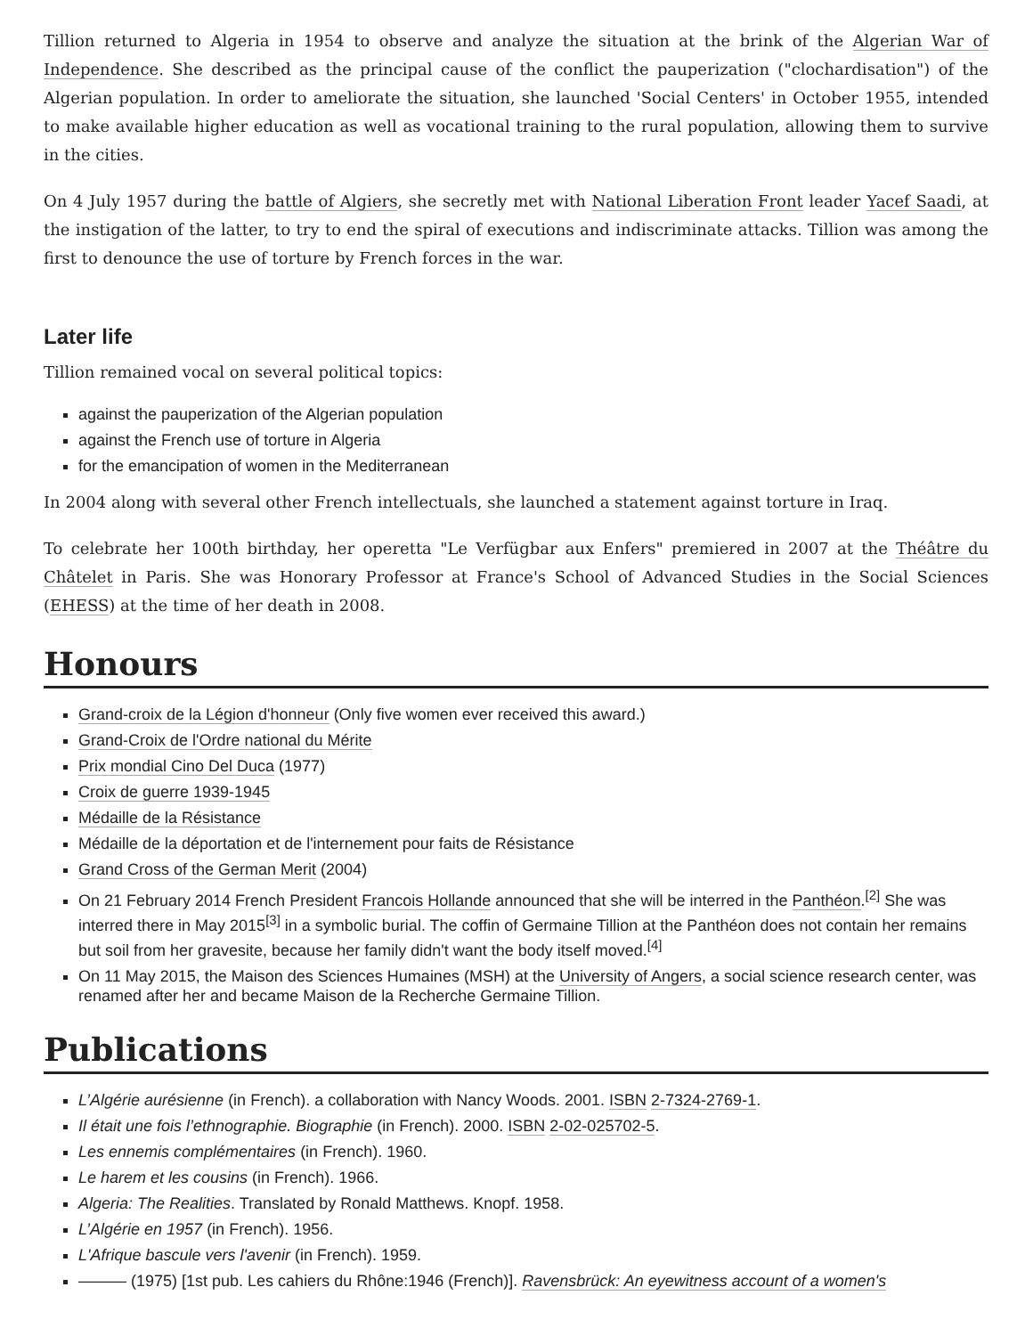Tillion returned to Algeria in 1954 to observe and analyze the situation at the brink of the Algerian War of Independence. She described as the principal cause of the conflict the pauperization ("clochardisation") of the Algerian population. In order to ameliorate the situation, she launched 'Social Centers' in October 1955, intended to make available higher education as well as vocational training to the rural population, allowing them to survive in the cities.
On 4 July 1957 during the battle of Algiers, she secretly met with National Liberation Front leader Yacef Saadi, at the instigation of the latter, to try to end the spiral of executions and indiscriminate attacks. Tillion was among the first to denounce the use of torture by French forces in the war.
Later life
Tillion remained vocal on several political topics:
against the pauperization of the Algerian population
against the French use of torture in Algeria
for the emancipation of women in the Mediterranean
In 2004 along with several other French intellectuals, she launched a statement against torture in Iraq.
To celebrate her 100th birthday, her operetta "Le Verfügbar aux Enfers" premiered in 2007 at the Théâtre du Châtelet in Paris. She was Honorary Professor at France's School of Advanced Studies in the Social Sciences (EHESS) at the time of her death in 2008.
Honours
Grand-croix de la Légion d'honneur (Only five women ever received this award.)
Grand-Croix de l'Ordre national du Mérite
Prix mondial Cino Del Duca (1977)
Croix de guerre 1939-1945
Médaille de la Résistance
Médaille de la déportation et de l'internement pour faits de Résistance
Grand Cross of the German Merit (2004)
On 21 February 2014 French President Francois Hollande announced that she will be interred in the Panthéon.<sup>[2]</sup> She was interred there in May 2015<sup>[3]</sup> in a symbolic burial. The coffin of Germaine Tillion at the Panthéon does not contain her remains but soil from her gravesite, because her family didn't want the body itself moved.<sup>[4]</sup>
On 11 May 2015, the Maison des Sciences Humaines (MSH) at the University of Angers, a social science research center, was renamed after her and became Maison de la Recherche Germaine Tillion.
Publications
L’Algérie aurésienne (in French). a collaboration with Nancy Woods. 2001. ISBN 2-7324-2769-1.
Il était une fois l’ethnographie. Biographie (in French). 2000. ISBN 2-02-025702-5.
Les ennemis complémentaires (in French). 1960.
Le harem et les cousins (in French). 1966.
Algeria: The Realities. Translated by Ronald Matthews. Knopf. 1958.
L’Algérie en 1957 (in French). 1956.
L'Afrique bascule vers l'avenir (in French). 1959.
——— (1975) [1st pub. Les cahiers du Rhône:1946 (French)]. Ravensbrück: An eyewitness account of a women's